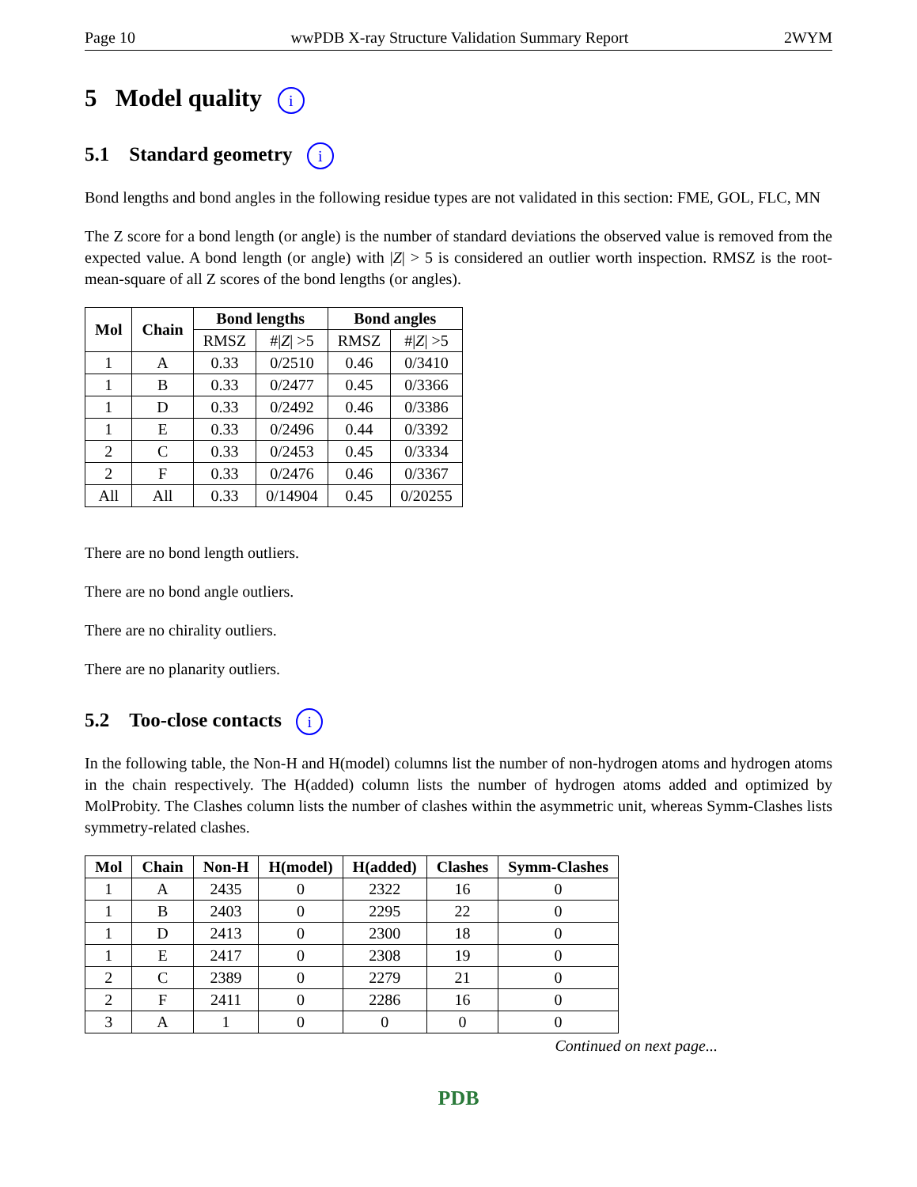Page 10 wwPDB X-ray Structure Validation Summary Report 2WYM
5 Model quality i
5.1 Standard geometry i
Bond lengths and bond angles in the following residue types are not validated in this section: FME, GOL, FLC, MN
The Z score for a bond length (or angle) is the number of standard deviations the observed value is removed from the expected value. A bond length (or angle) with |Z| > 5 is considered an outlier worth inspection. RMSZ is the root-mean-square of all Z scores of the bond lengths (or angles).
| Mol | Chain | Bond lengths | | Bond angles | |
| --- | --- | --- | --- | --- | --- |
| | | RMSZ | #/ Z / >5 | RMSZ | #/ Z / >5 |
| 1 | A | 0.33 | 0/2510 | 0.46 | 0/3410 |
| 1 | B | 0.33 | 0/2477 | 0.45 | 0/3366 |
| 1 | D | 0.33 | 0/2492 | 0.46 | 0/3386 |
| 1 | E | 0.33 | 0/2496 | 0.44 | 0/3392 |
| 2 | C | 0.33 | 0/2453 | 0.45 | 0/3334 |
| 2 | F | 0.33 | 0/2476 | 0.46 | 0/3367 |
| All | All | 0.33 | 0/14904 | 0.45 | 0/20255 |
There are no bond length outliers.
There are no bond angle outliers.
There are no chirality outliers.
There are no planarity outliers.
5.2 Too-close contacts i
In the following table, the Non-H and H(model) columns list the number of non-hydrogen atoms and hydrogen atoms in the chain respectively. The H(added) column lists the number of hydrogen atoms added and optimized by MolProbity. The Clashes column lists the number of clashes within the asymmetric unit, whereas Symm-Clashes lists symmetry-related clashes.
| Mol | Chain | Non-H | H(model) | H(added) | Clashes | Symm-Clashes |
| --- | --- | --- | --- | --- | --- | --- |
| 1 | A | 2435 | 0 | 2322 | 16 | 0 |
| 1 | B | 2403 | 0 | 2295 | 22 | 0 |
| 1 | D | 2413 | 0 | 2300 | 18 | 0 |
| 1 | E | 2417 | 0 | 2308 | 19 | 0 |
| 2 | C | 2389 | 0 | 2279 | 21 | 0 |
| 2 | F | 2411 | 0 | 2286 | 16 | 0 |
| 3 | A | 1 | 0 | 0 | 0 | 0 |
Continued on next page...
PDB